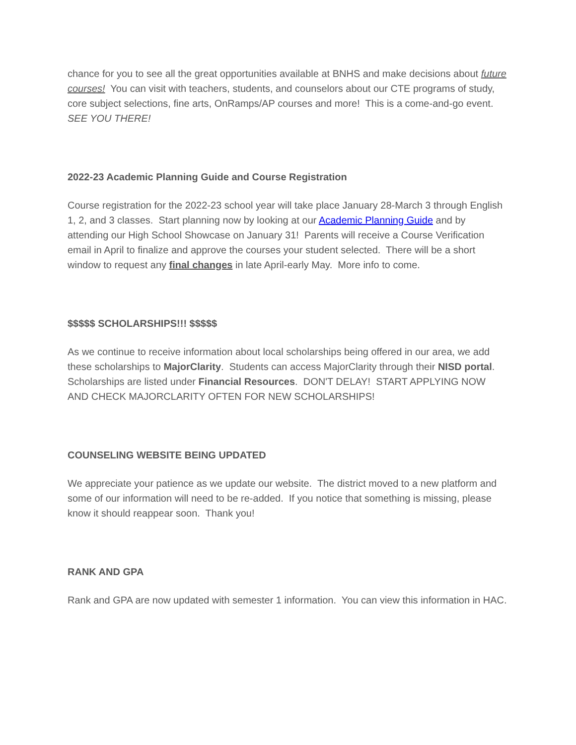chance for you to see all the great opportunities available at BNHS and make decisions about future courses! You can visit with teachers, students, and counselors about our CTE programs of study, core subject selections, fine arts, OnRamps/AP courses and more! This is a come-and-go event. SEE YOU THERE!
2022-23 Academic Planning Guide and Course Registration
Course registration for the 2022-23 school year will take place January 28-March 3 through English 1, 2, and 3 classes. Start planning now by looking at our Academic Planning Guide and by attending our High School Showcase on January 31! Parents will receive a Course Verification email in April to finalize and approve the courses your student selected. There will be a short window to request any final changes in late April-early May. More info to come.
$$$$$ SCHOLARSHIPS!!! $$$$$
As we continue to receive information about local scholarships being offered in our area, we add these scholarships to MajorClarity. Students can access MajorClarity through their NISD portal. Scholarships are listed under Financial Resources. DON'T DELAY! START APPLYING NOW AND CHECK MAJORCLARITY OFTEN FOR NEW SCHOLARSHIPS!
COUNSELING WEBSITE BEING UPDATED
We appreciate your patience as we update our website. The district moved to a new platform and some of our information will need to be re-added. If you notice that something is missing, please know it should reappear soon. Thank you!
RANK AND GPA
Rank and GPA are now updated with semester 1 information. You can view this information in HAC.